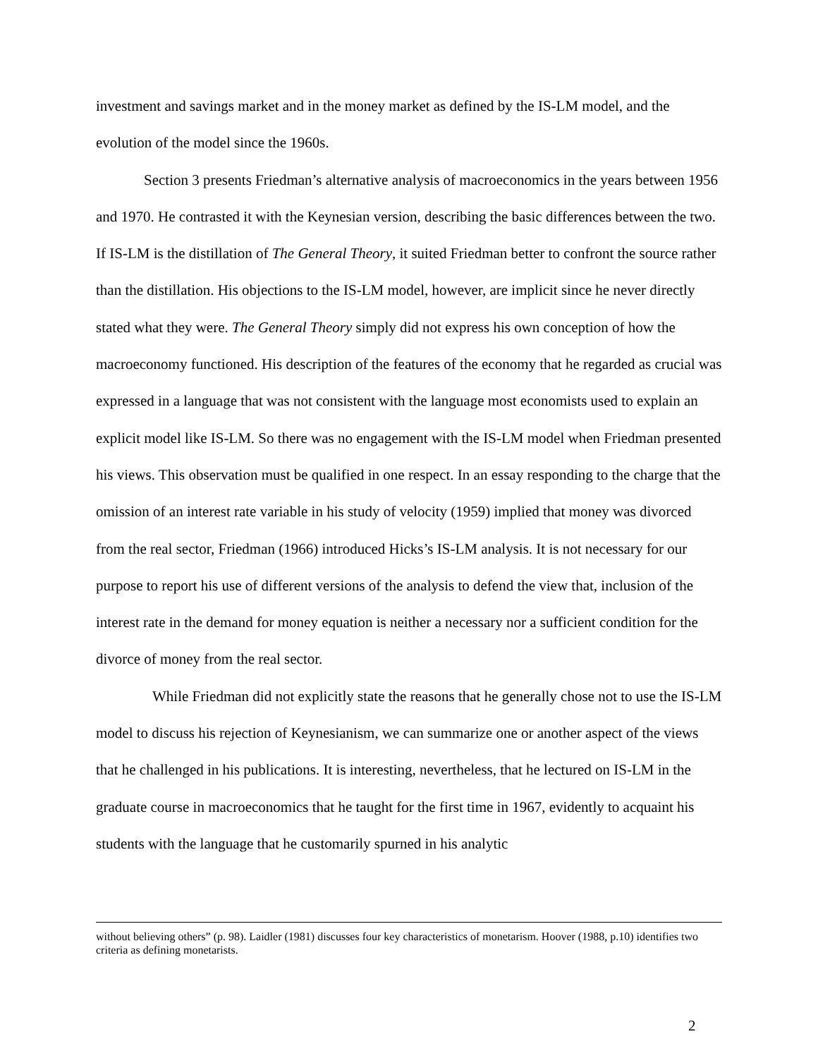investment and savings market and in the money market as defined by the IS-LM model, and the evolution of the model since the 1960s.
Section 3 presents Friedman’s alternative analysis of macroeconomics in the years between 1956 and 1970. He contrasted it with the Keynesian version, describing the basic differences between the two. If IS-LM is the distillation of The General Theory, it suited Friedman better to confront the source rather than the distillation. His objections to the IS-LM model, however, are implicit since he never directly stated what they were. The General Theory simply did not express his own conception of how the macroeconomy functioned. His description of the features of the economy that he regarded as crucial was expressed in a language that was not consistent with the language most economists used to explain an explicit model like IS-LM. So there was no engagement with the IS-LM model when Friedman presented his views. This observation must be qualified in one respect. In an essay responding to the charge that the omission of an interest rate variable in his study of velocity (1959) implied that money was divorced from the real sector, Friedman (1966) introduced Hicks’s IS-LM analysis. It is not necessary for our purpose to report his use of different versions of the analysis to defend the view that, inclusion of the interest rate in the demand for money equation is neither a necessary nor a sufficient condition for the divorce of money from the real sector.
While Friedman did not explicitly state the reasons that he generally chose not to use the IS-LM model to discuss his rejection of Keynesianism, we can summarize one or another aspect of the views that he challenged in his publications. It is interesting, nevertheless, that he lectured on IS-LM in the graduate course in macroeconomics that he taught for the first time in 1967, evidently to acquaint his students with the language that he customarily spurned in his analytic
without believing others” (p. 98). Laidler (1981) discusses four key characteristics of monetarism. Hoover (1988, p.10) identifies two criteria as defining monetarists.
2